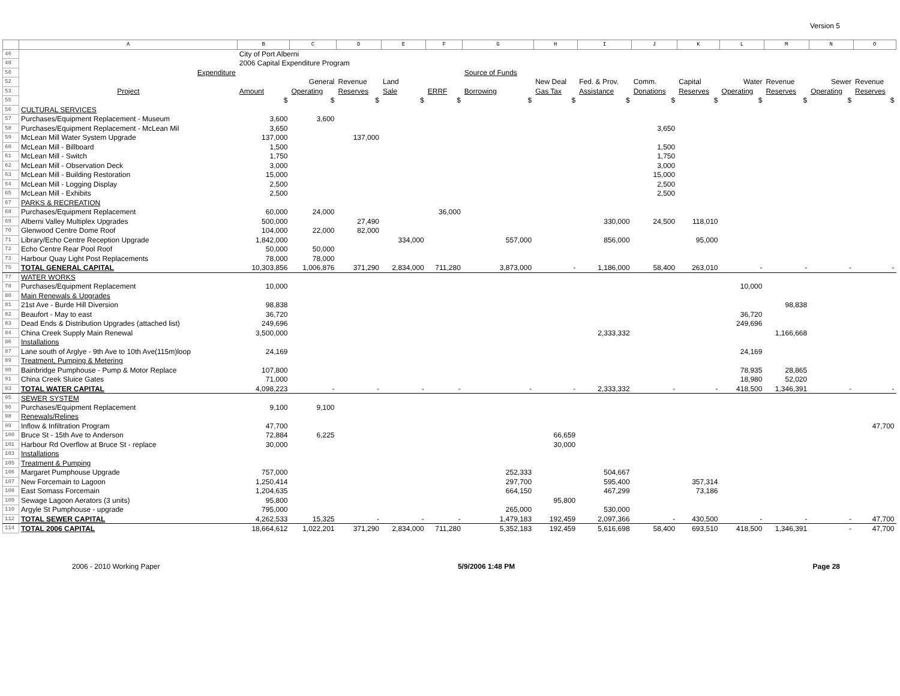Version 5
| | A | B | C | D | E | F | G | H | I | J | K | L | M | N | O |
| --- | --- | --- | --- | --- | --- | --- | --- | --- | --- | --- | --- | --- | --- | --- | --- |
| 46 | | City of Port Alberni | | | | | | | | | | | | | |
| 48 | | 2006 Capital Expenditure Program | | | | | | | | | | | | | |
| 50 | Expenditure | | | | | | Source of Funds | | | | | | | | |
| 52 | | | General | Revenue | Land | | | New Deal | Fed. & Prov. | Comm. | Capital | Water | Revenue | Sewer | Revenue |
| 53 | Project | Amount | Operating | Reserves | Sale | ERRF | Borrowing | Gas Tax | Assistance | Donations | Reserves | Operating | Reserves | Operating | Reserves |
| 55 | | $ | $ | $ | $ | $ | $ | $ | $ | $ | $ | $ | $ | $ | $ |
| 56 | CULTURAL SERVICES | | | | | | | | | | | | | | |
| 57 | Purchases/Equipment Replacement - Museum | 3,600 | 3,600 | | | | | | | | | | | | |
| 58 | Purchases/Equipment Replacement - McLean Mil | 3,650 | | | | | | | | 3,650 | | | | | |
| 59 | McLean Mill Water System Upgrade | 137,000 | | 137,000 | | | | | | | | | | | |
| 60 | McLean Mill - Billboard | 1,500 | | | | | | | | 1,500 | | | | | |
| 61 | McLean Mill - Switch | 1,750 | | | | | | | | 1,750 | | | | | |
| 62 | McLean Mill - Observation Deck | 3,000 | | | | | | | | 3,000 | | | | | |
| 63 | McLean Mill - Building Restoration | 15,000 | | | | | | | | 15,000 | | | | | |
| 64 | McLean Mill - Logging Display | 2,500 | | | | | | | | 2,500 | | | | | |
| 65 | McLean Mill - Exhibits | 2,500 | | | | | | | | 2,500 | | | | | |
| 67 | PARKS & RECREATION | | | | | | | | | | | | | | |
| 68 | Purchases/Equipment Replacement | 60,000 | 24,000 | | | 36,000 | | | | | | | | | |
| 69 | Alberni Valley Multiplex Upgrades | 500,000 | | 27,490 | | | | | 330,000 | 24,500 | 118,010 | | | | |
| 70 | Glenwood Centre Dome Roof | 104,000 | 22,000 | 82,000 | | | | | | | | | | | |
| 71 | Library/Echo Centre Reception Upgrade | 1,842,000 | | | 334,000 | | 557,000 | | 856,000 | | 95,000 | | | | |
| 72 | Echo Centre Rear Pool Roof | 50,000 | 50,000 | | | | | | | | | | | | |
| 73 | Harbour Quay Light Post Replacements | 78,000 | 78,000 | | | | | | | | | | | | |
| 75 | TOTAL GENERAL CAPITAL | 10,303,856 | 1,006,876 | 371,290 | 2,834,000 | 711,280 | 3,873,000 | - | 1,186,000 | 58,400 | 263,010 | - | - | - | - |
| 77 | WATER WORKS | | | | | | | | | | | | | | |
| 78 | Purchases/Equipment Replacement | 10,000 | | | | | | | | | | 10,000 | | | |
| 80 | Main Renewals & Upgrades | | | | | | | | | | | | | | |
| 81 | 21st Ave - Burde Hill Diversion | 98,838 | | | | | | | | | | | 98,838 | | |
| 82 | Beaufort - May to east | 36,720 | | | | | | | | | | 36,720 | | | |
| 83 | Dead Ends & Distribution Upgrades (attached list) | 249,696 | | | | | | | | | | 249,696 | | | |
| 84 | China Creek Supply Main Renewal | 3,500,000 | | | | | | | 2,333,332 | | | | 1,166,668 | | |
| 86 | Installations | | | | | | | | | | | | | | |
| 87 | Lane south of Arglye - 9th Ave to 10th Ave(115m)loop | 24,169 | | | | | | | | | | 24,169 | | | |
| 89 | Treatment, Pumping & Metering | | | | | | | | | | | | | | |
| 90 | Bainbridge Pumphouse - Pump & Motor Replace | 107,800 | | | | | | | | | | 78,935 | 28,865 | | |
| 91 | China Creek Sluice Gates | 71,000 | | | | | | | | | | 18,980 | 52,020 | | |
| 93 | TOTAL WATER CAPITAL | 4,098,223 | - | - | - | - | - | - | 2,333,332 | - | - | 418,500 | 1,346,391 | - | - |
| 95 | SEWER SYSTEM | | | | | | | | | | | | | | |
| 96 | Purchases/Equipment Replacement | 9,100 | 9,100 | | | | | | | | | | | | |
| 98 | Renewals/Relines | | | | | | | | | | | | | | |
| 99 | Inflow & Infiltration Program | 47,700 | | | | | | | | | | | | | 47,700 |
| 100 | Bruce St - 15th Ave to Anderson | 72,884 | 6,225 | | | | | 66,659 | | | | | | | |
| 101 | Harbour Rd Overflow at Bruce St - replace | 30,000 | | | | | | 30,000 | | | | | | | |
| 103 | Installations | | | | | | | | | | | | | | |
| 105 | Treatment & Pumping | | | | | | | | | | | | | | |
| 106 | Margaret Pumphouse Upgrade | 757,000 | | | | | 252,333 | | 504,667 | | | | | | |
| 107 | New Forcemain to Lagoon | 1,250,414 | | | | | 297,700 | | 595,400 | | 357,314 | | | | |
| 108 | East Somass Forcemain | 1,204,635 | | | | | 664,150 | | 467,299 | | 73,186 | | | | |
| 109 | Sewage Lagoon Aerators (3 units) | 95,800 | | | | | | 95,800 | | | | | | | |
| 110 | Argyle St Pumphouse - upgrade | 795,000 | | | | | 265,000 | | 530,000 | | | | | | |
| 112 | TOTAL SEWER CAPITAL | 4,262,533 | 15,325 | - | - | - | 1,479,183 | 192,459 | 2,097,366 | - | 430,500 | - | - | - | 47,700 |
| 114 | TOTAL 2006 CAPITAL | 18,664,612 | 1,022,201 | 371,290 | 2,834,000 | 711,280 | 5,352,183 | 192,459 | 5,616,698 | 58,400 | 693,510 | 418,500 | 1,346,391 | - | 47,700 |
2006 - 2010 Working Paper 5/9/2006 1:48 PM Page 28